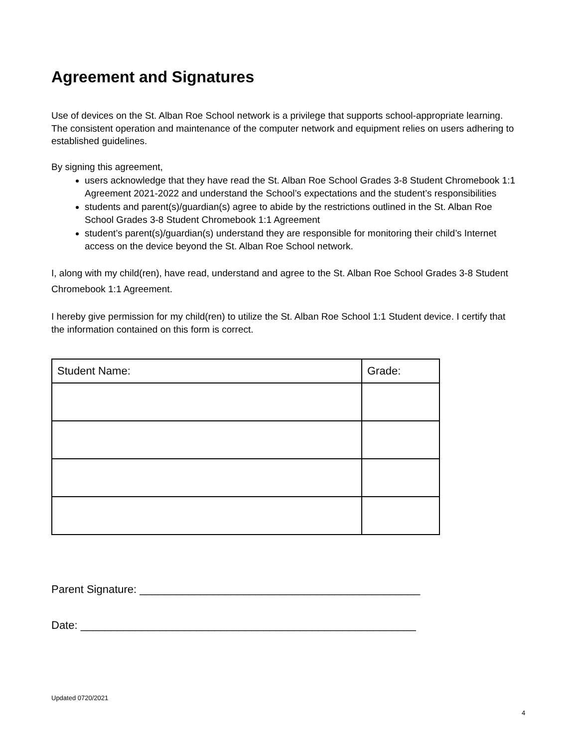Agreement and Signatures
Use of devices on the St. Alban Roe School network is a privilege that supports school-appropriate learning. The consistent operation and maintenance of the computer network and equipment relies on users adhering to established guidelines.
By signing this agreement,
users acknowledge that they have read the St. Alban Roe School Grades 3-8 Student Chromebook 1:1 Agreement 2021-2022 and understand the School’s expectations and the student’s responsibilities
students and parent(s)/guardian(s) agree to abide by the restrictions outlined in the St. Alban Roe School Grades 3-8 Student Chromebook 1:1 Agreement
student’s parent(s)/guardian(s) understand they are responsible for monitoring their child’s Internet access on the device beyond the St. Alban Roe School network.
I, along with my child(ren), have read, understand and agree to the St. Alban Roe School Grades 3-8 Student Chromebook 1:1 Agreement.
I hereby give permission for my child(ren) to utilize the St. Alban Roe School 1:1 Student device. I certify that the information contained on this form is correct.
| Student Name: | Grade: |
Parent Signature: ______________________________________________
Date: _______________________________________________________
Updated 0720/2021
4